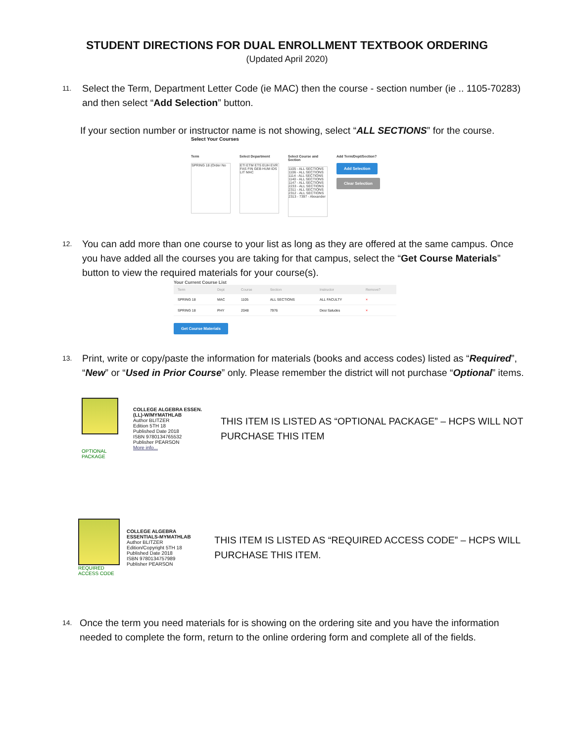STUDENT DIRECTIONS FOR DUAL ENROLLMENT TEXTBOOK ORDERING
(Updated April 2020)
11. Select the Term, Department Letter Code (ie MAC) then the course - section number (ie .. 1105-70283) and then select “Add Selection” button.
If your section number or instructor name is not showing, select “ALL SECTIONS” for the course.
Select Your Courses
Term
SPRING 18 (Order No
Select Department
ETI ETM ETS EUH EVR FAS FIN GEB HUM IDS LIT MAC
Select Course and Section
1105 - ALL SECTIONS 1106 - ALL SECTIONS 1114 - ALL SECTIONS 1140 - ALL SECTIONS 1147 - ALL SECTIONS 2233 - ALL SECTIONS 2311 - ALL SECTIONS 2312 - ALL SECTIONS 2313 - 7397 - Alexander
Add Term/Dept/Section?
Add Selection
Clear Selection
12. You can add more than one course to your list as long as they are offered at the same campus. Once you have added all the courses you are taking for that campus, select the “Get Course Materials” button to view the required materials for your course(s).
Your Current Course List
| Term | Dept | Course | Section | Instructor | Remove? |
| --- | --- | --- | --- | --- | --- |
| SPRING 18 | MAC | 1105 | ALL SECTIONS | ALL FACULTY | × |
| SPRING 18 | PHY | 2048 | 7976 | Desi Saludes | × |
Get Course Materials
13. Print, write or copy/paste the information for materials (books and access codes) listed as “Required”, “New” or “Used in Prior Course” only. Please remember the district will not purchase “Optional” items.
OPTIONAL
PACKAGE
COLLEGE ALGEBRA ESSEN.(LL)-W/MYMATHLAB
Author BLITZER
Edition 5TH 18
Published Date 2018
ISBN 9780134765532
Publisher PEARSON
More info...
THIS ITEM IS LISTED AS “OPTIONAL PACKAGE” – HCPS WILL NOT PURCHASE THIS ITEM
REQUIRED
ACCESS CODE
COLLEGE ALGEBRA ESSENTIALS-MYMATHLAB
Author BLITZER
Edition/Copyright 5TH 18
Published Date 2018
ISBN 9780134757989
Publisher PEARSON
THIS ITEM IS LISTED AS “REQUIRED ACCESS CODE” – HCPS WILL PURCHASE THIS ITEM.
14. Once the term you need materials for is showing on the ordering site and you have the information needed to complete the form, return to the online ordering form and complete all of the fields.